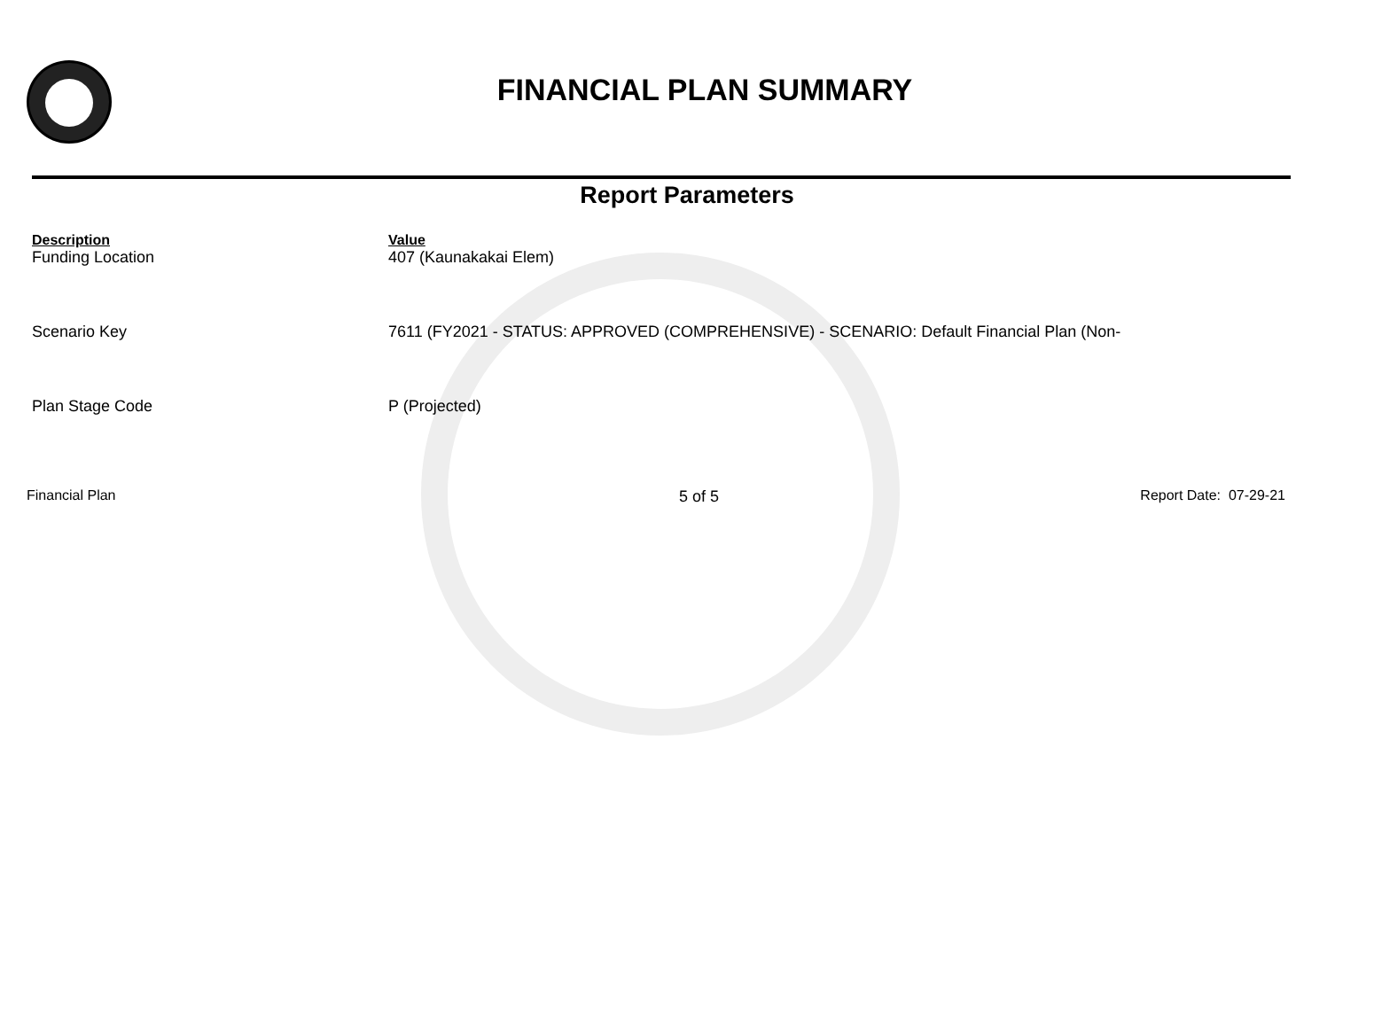FINANCIAL PLAN SUMMARY
Report Parameters
| Description | Value |
| --- | --- |
| Funding Location | 407 (Kaunakakai Elem) |
| Scenario Key | 7611 (FY2021 - STATUS: APPROVED (COMPREHENSIVE) - SCENARIO: Default Financial Plan (Non- |
| Plan Stage Code | P (Projected) |
Financial Plan 5 of 5 Report Date: 07-29-21